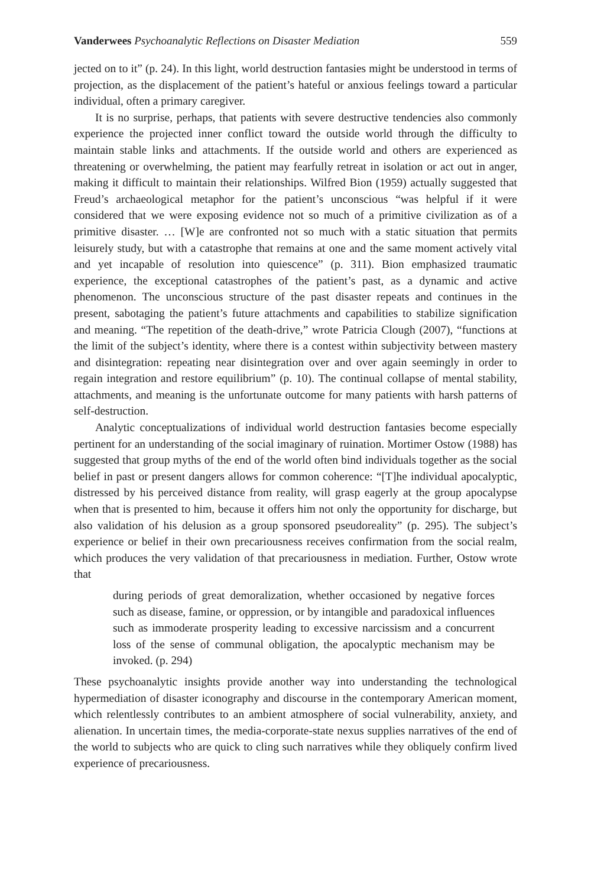Vanderwees Psychoanalytic Reflections on Disaster Mediation 559
jected on to it” (p. 24). In this light, world destruction fantasies might be understood in terms of projection, as the displacement of the patient’s hateful or anxious feelings toward a particular individual, often a primary caregiver.
It is no surprise, perhaps, that patients with severe destructive tendencies also commonly experience the projected inner conflict toward the outside world through the difficulty to maintain stable links and attachments. If the outside world and others are experienced as threatening or overwhelming, the patient may fearfully retreat in isolation or act out in anger, making it difficult to maintain their relationships. Wilfred Bion (1959) actually suggested that Freud’s archaeological metaphor for the patient’s unconscious “was helpful if it were considered that we were exposing evidence not so much of a primitive civilization as of a primitive disaster. … [W]e are confronted not so much with a static situation that permits leisurely study, but with a catastrophe that remains at one and the same moment actively vital and yet incapable of resolution into quiescence” (p. 311). Bion emphasized traumatic experience, the exceptional catastrophes of the patient’s past, as a dynamic and active phenomenon. The unconscious structure of the past disaster repeats and continues in the present, sabotaging the patient’s future attachments and capabilities to stabilize signification and meaning. “The repetition of the death-drive,” wrote Patricia Clough (2007), “functions at the limit of the subject’s identity, where there is a contest within subjectivity between mastery and disintegration: repeating near disintegration over and over again seemingly in order to regain integration and restore equilibrium” (p. 10). The continual collapse of mental stability, attachments, and meaning is the unfortunate outcome for many patients with harsh patterns of self-destruction.
Analytic conceptualizations of individual world destruction fantasies become especially pertinent for an understanding of the social imaginary of ruination. Mortimer Ostow (1988) has suggested that group myths of the end of the world often bind individuals together as the social belief in past or present dangers allows for common coherence: “[T]he individual apocalyptic, distressed by his perceived distance from reality, will grasp eagerly at the group apocalypse when that is presented to him, because it offers him not only the opportunity for discharge, but also validation of his delusion as a group sponsored pseudoreality” (p. 295). The subject’s experience or belief in their own precariousness receives confirmation from the social realm, which produces the very validation of that precariousness in mediation. Further, Ostow wrote that
during periods of great demoralization, whether occasioned by negative forces such as disease, famine, or oppression, or by intangible and paradoxical influences such as immoderate prosperity leading to excessive narcissism and a concurrent loss of the sense of communal obligation, the apocalyptic mechanism may be invoked. (p. 294)
These psychoanalytic insights provide another way into understanding the technological hypermediation of disaster iconography and discourse in the contemporary American moment, which relentlessly contributes to an ambient atmosphere of social vulnerability, anxiety, and alienation. In uncertain times, the media-corporate-state nexus supplies narratives of the end of the world to subjects who are quick to cling such narratives while they obliquely confirm lived experience of precariousness.